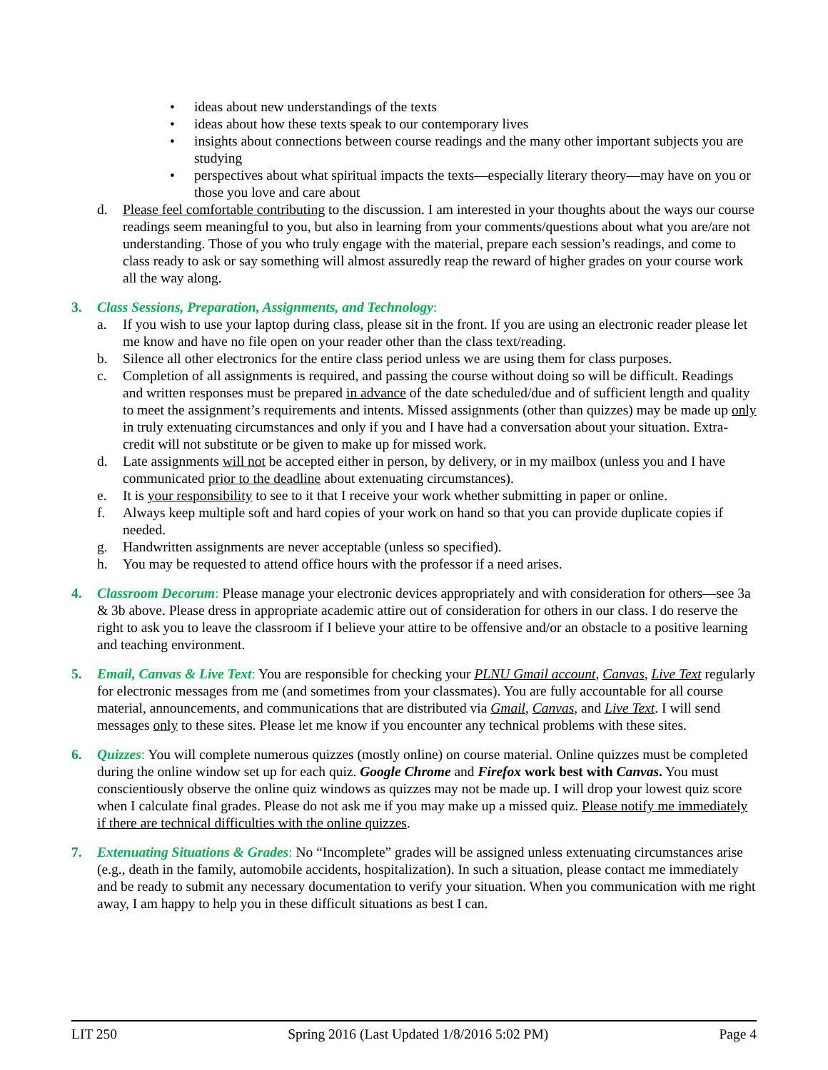• ideas about new understandings of the texts
• ideas about how these texts speak to our contemporary lives
• insights about connections between course readings and the many other important subjects you are studying
• perspectives about what spiritual impacts the texts—especially literary theory—may have on you or those you love and care about
d. Please feel comfortable contributing to the discussion. I am interested in your thoughts about the ways our course readings seem meaningful to you, but also in learning from your comments/questions about what you are/are not understanding. Those of you who truly engage with the material, prepare each session’s readings, and come to class ready to ask or say something will almost assuredly reap the reward of higher grades on your course work all the way along.
3. Class Sessions, Preparation, Assignments, and Technology:
a. If you wish to use your laptop during class, please sit in the front. If you are using an electronic reader please let me know and have no file open on your reader other than the class text/reading.
b. Silence all other electronics for the entire class period unless we are using them for class purposes.
c. Completion of all assignments is required, and passing the course without doing so will be difficult. Readings and written responses must be prepared in advance of the date scheduled/due and of sufficient length and quality to meet the assignment’s requirements and intents. Missed assignments (other than quizzes) may be made up only in truly extenuating circumstances and only if you and I have had a conversation about your situation. Extra-credit will not substitute or be given to make up for missed work.
d. Late assignments will not be accepted either in person, by delivery, or in my mailbox (unless you and I have communicated prior to the deadline about extenuating circumstances).
e. It is your responsibility to see to it that I receive your work whether submitting in paper or online.
f. Always keep multiple soft and hard copies of your work on hand so that you can provide duplicate copies if needed.
g. Handwritten assignments are never acceptable (unless so specified).
h. You may be requested to attend office hours with the professor if a need arises.
4. Classroom Decorum: Please manage your electronic devices appropriately and with consideration for others—see 3a & 3b above. Please dress in appropriate academic attire out of consideration for others in our class. I do reserve the right to ask you to leave the classroom if I believe your attire to be offensive and/or an obstacle to a positive learning and teaching environment.
5. Email, Canvas & Live Text: You are responsible for checking your PLNU Gmail account, Canvas, Live Text regularly for electronic messages from me (and sometimes from your classmates). You are fully accountable for all course material, announcements, and communications that are distributed via Gmail, Canvas, and Live Text. I will send messages only to these sites. Please let me know if you encounter any technical problems with these sites.
6. Quizzes: You will complete numerous quizzes (mostly online) on course material. Online quizzes must be completed during the online window set up for each quiz. Google Chrome and Firefox work best with Canvas. You must conscientiously observe the online quiz windows as quizzes may not be made up. I will drop your lowest quiz score when I calculate final grades. Please do not ask me if you may make up a missed quiz. Please notify me immediately if there are technical difficulties with the online quizzes.
7. Extenuating Situations & Grades: No “Incomplete” grades will be assigned unless extenuating circumstances arise (e.g., death in the family, automobile accidents, hospitalization). In such a situation, please contact me immediately and be ready to submit any necessary documentation to verify your situation. When you communication with me right away, I am happy to help you in these difficult situations as best I can.
LIT 250 Spring 2016 (Last Updated 1/8/2016 5:02 PM) Page 4